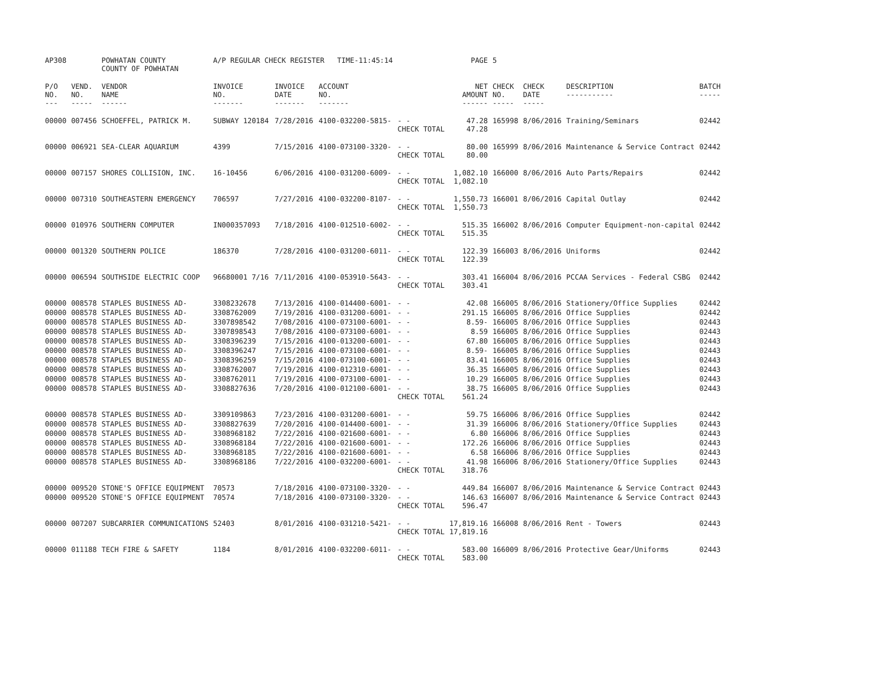| AP308 | | POWHATAN COUNTY COUNTY OF POWHATAN | A/P REGULAR CHECK REGISTER TIME-11:45:14 | | | | PAGE | 5 | | | |
| P/O NO. --- | VEND. NO. ----- | VENDOR NAME ------ | INVOICE NO. ------- | INVOICE DATE ------- | ACCOUNT NO. ------- | | NET AMOUNT ------ | CHECK NO. ----- | CHECK DATE ----- | DESCRIPTION ----------- | BATCH ----- |
| 00000 | 007456 | SCHOEFFEL, PATRICK M. | SUBWAY 120184 | 7/28/2016 | 4100-032200-5815- | - - CHECK TOTAL | 47.28 47.28 | 165998 | 8/06/2016 | Training/Seminars | 02442 |
| 00000 | 006921 | SEA-CLEAR AQUARIUM | 4399 | 7/15/2016 | 4100-073100-3320- | - - CHECK TOTAL | 80.00 80.00 | 165999 | 8/06/2016 | Maintenance & Service Contract | 02442 |
| 00000 | 007157 | SHORES COLLISION, INC. | 16-10456 | 6/06/2016 | 4100-031200-6009- | - - CHECK TOTAL | 1,082.10 1,082.10 | 166000 | 8/06/2016 | Auto Parts/Repairs | 02442 |
| 00000 | 007310 | SOUTHEASTERN EMERGENCY | 706597 | 7/27/2016 | 4100-032200-8107- | - - CHECK TOTAL | 1,550.73 1,550.73 | 166001 | 8/06/2016 | Capital Outlay | 02442 |
| 00000 | 010976 | SOUTHERN COMPUTER | IN000357093 | 7/18/2016 | 4100-012510-6002- | - - CHECK TOTAL | 515.35 515.35 | 166002 | 8/06/2016 | Computer Equipment-non-capital | 02442 |
| 00000 | 001320 | SOUTHERN POLICE | 186370 | 7/28/2016 | 4100-031200-6011- | - - CHECK TOTAL | 122.39 122.39 | 166003 | 8/06/2016 | Uniforms | 02442 |
| 00000 | 006594 | SOUTHSIDE ELECTRIC COOP | 96680001 7/16 | 7/11/2016 | 4100-053910-5643- | - - CHECK TOTAL | 303.41 303.41 | 166004 | 8/06/2016 | PCCAA Services - Federal CSBG | 02442 |
| 00000 | 008578 | STAPLES BUSINESS AD- | 3308232678 | 7/13/2016 | 4100-014400-6001- | - - | 42.08 | 166005 | 8/06/2016 | Stationery/Office Supplies | 02442 |
| 00000 | 008578 | STAPLES BUSINESS AD- | 3308762009 | 7/19/2016 | 4100-031200-6001- | - - | 291.15 | 166005 | 8/06/2016 | Office Supplies | 02442 |
| 00000 | 008578 | STAPLES BUSINESS AD- | 3307898542 | 7/08/2016 | 4100-073100-6001- | - - | 8.59- | 166005 | 8/06/2016 | Office Supplies | 02443 |
| 00000 | 008578 | STAPLES BUSINESS AD- | 3307898543 | 7/08/2016 | 4100-073100-6001- | - - | 8.59 | 166005 | 8/06/2016 | Office Supplies | 02443 |
| 00000 | 008578 | STAPLES BUSINESS AD- | 3308396239 | 7/15/2016 | 4100-013200-6001- | - - | 67.80 | 166005 | 8/06/2016 | Office Supplies | 02443 |
| 00000 | 008578 | STAPLES BUSINESS AD- | 3308396247 | 7/15/2016 | 4100-073100-6001- | - - | 8.59- | 166005 | 8/06/2016 | Office Supplies | 02443 |
| 00000 | 008578 | STAPLES BUSINESS AD- | 3308396259 | 7/15/2016 | 4100-073100-6001- | - - | 83.41 | 166005 | 8/06/2016 | Office Supplies | 02443 |
| 00000 | 008578 | STAPLES BUSINESS AD- | 3308762007 | 7/19/2016 | 4100-012310-6001- | - - | 36.35 | 166005 | 8/06/2016 | Office Supplies | 02443 |
| 00000 | 008578 | STAPLES BUSINESS AD- | 3308762011 | 7/19/2016 | 4100-073100-6001- | - - | 10.29 | 166005 | 8/06/2016 | Office Supplies | 02443 |
| 00000 | 008578 | STAPLES BUSINESS AD- | 3308827636 | 7/20/2016 | 4100-012100-6001- | - - CHECK TOTAL | 38.75 561.24 | 166005 | 8/06/2016 | Office Supplies | 02443 |
| 00000 | 008578 | STAPLES BUSINESS AD- | 3309109863 | 7/23/2016 | 4100-031200-6001- | - - | 59.75 | 166006 | 8/06/2016 | Office Supplies | 02442 |
| 00000 | 008578 | STAPLES BUSINESS AD- | 3308827639 | 7/20/2016 | 4100-014400-6001- | - - | 31.39 | 166006 | 8/06/2016 | Stationery/Office Supplies | 02443 |
| 00000 | 008578 | STAPLES BUSINESS AD- | 3308968182 | 7/22/2016 | 4100-021600-6001- | - - | 6.80 | 166006 | 8/06/2016 | Office Supplies | 02443 |
| 00000 | 008578 | STAPLES BUSINESS AD- | 3308968184 | 7/22/2016 | 4100-021600-6001- | - - | 172.26 | 166006 | 8/06/2016 | Office Supplies | 02443 |
| 00000 | 008578 | STAPLES BUSINESS AD- | 3308968185 | 7/22/2016 | 4100-021600-6001- | - - | 6.58 | 166006 | 8/06/2016 | Office Supplies | 02443 |
| 00000 | 008578 | STAPLES BUSINESS AD- | 3308968186 | 7/22/2016 | 4100-032200-6001- | - - CHECK TOTAL | 41.98 318.76 | 166006 | 8/06/2016 | Stationery/Office Supplies | 02443 |
| 00000 | 009520 | STONE'S OFFICE EQUIPMENT | 70573 | 7/18/2016 | 4100-073100-3320- | - - | 449.84 | 166007 | 8/06/2016 | Maintenance & Service Contract | 02443 |
| 00000 | 009520 | STONE'S OFFICE EQUIPMENT | 70574 | 7/18/2016 | 4100-073100-3320- | - - CHECK TOTAL | 146.63 596.47 | 166007 | 8/06/2016 | Maintenance & Service Contract | 02443 |
| 00000 | 007207 | SUBCARRIER COMMUNICATIONS | 52403 | 8/01/2016 | 4100-031210-5421- | - - CHECK TOTAL | 17,819.16 17,819.16 | 166008 | 8/06/2016 | Rent - Towers | 02443 |
| 00000 | 011188 | TECH FIRE & SAFETY | 1184 | 8/01/2016 | 4100-032200-6011- | - - CHECK TOTAL | 583.00 583.00 | 166009 | 8/06/2016 | Protective Gear/Uniforms | 02443 |